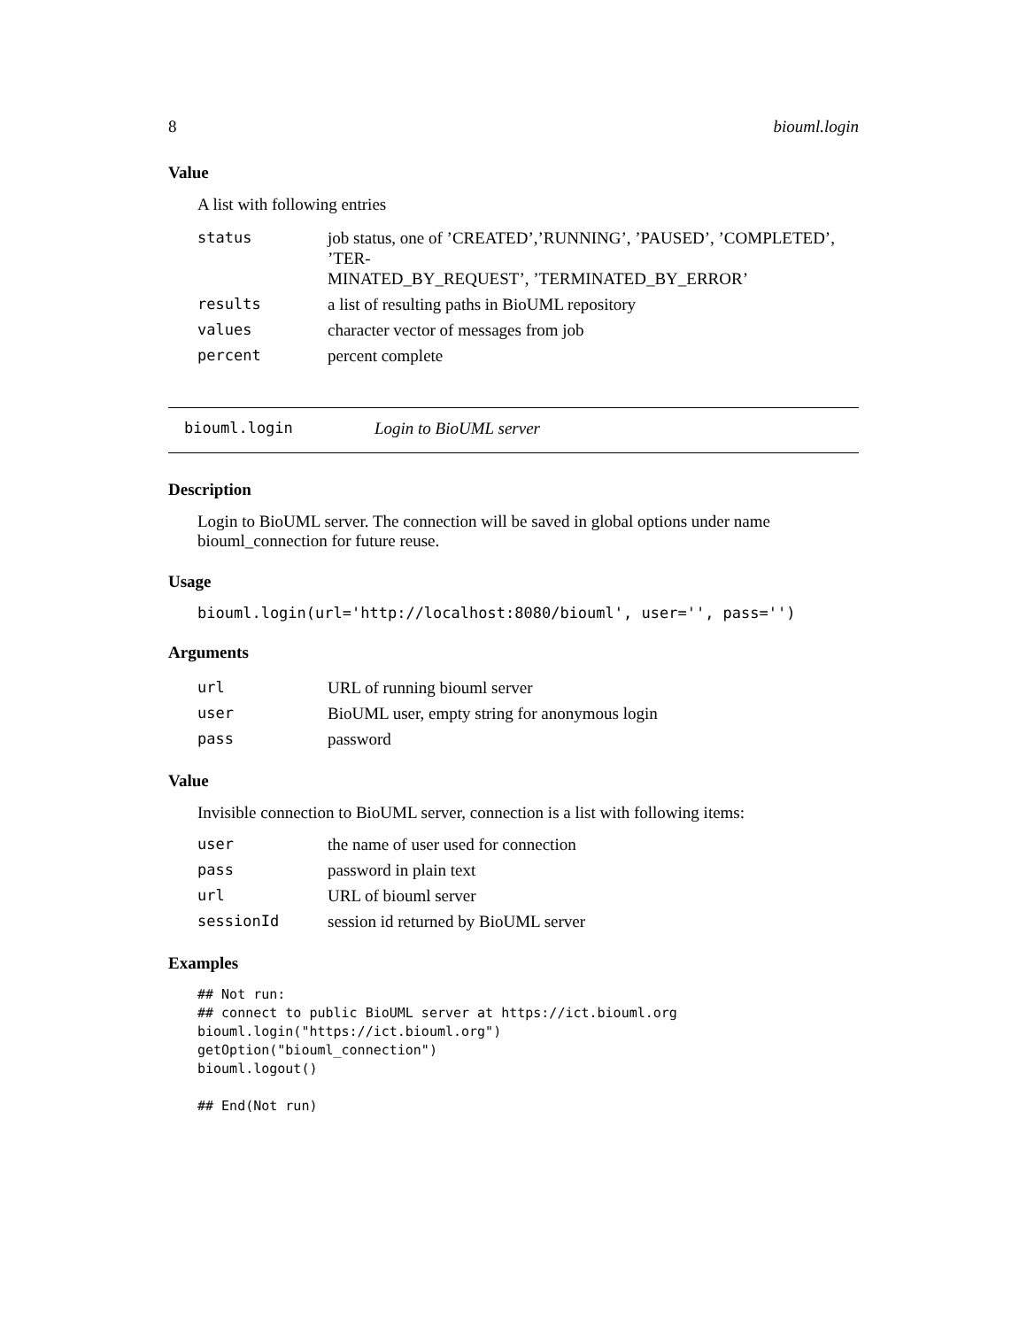8 biouml.login
Value
A list with following entries
| status | job status, one of ’CREATED’,’RUNNING’, ’PAUSED’, ’COMPLETED’, ’TER- MINATED_BY_REQUEST’, ’TERMINATED_BY_ERROR’ |
| results | a list of resulting paths in BioUML repository |
| values | character vector of messages from job |
| percent | percent complete |
biouml.login Login to BioUML server
Description
Login to BioUML server. The connection will be saved in global options under name biouml_connection for future reuse.
Usage
biouml.login(url='http://localhost:8080/biouml', user='', pass='')
Arguments
| url | URL of running biouml server |
| user | BioUML user, empty string for anonymous login |
| pass | password |
Value
Invisible connection to BioUML server, connection is a list with following items:
| user | the name of user used for connection |
| pass | password in plain text |
| url | URL of biouml server |
| sessionId | session id returned by BioUML server |
Examples
## Not run:
## connect to public BioUML server at https://ict.biouml.org
biouml.login("https://ict.biouml.org")
getOption("biouml_connection")
biouml.logout()

## End(Not run)